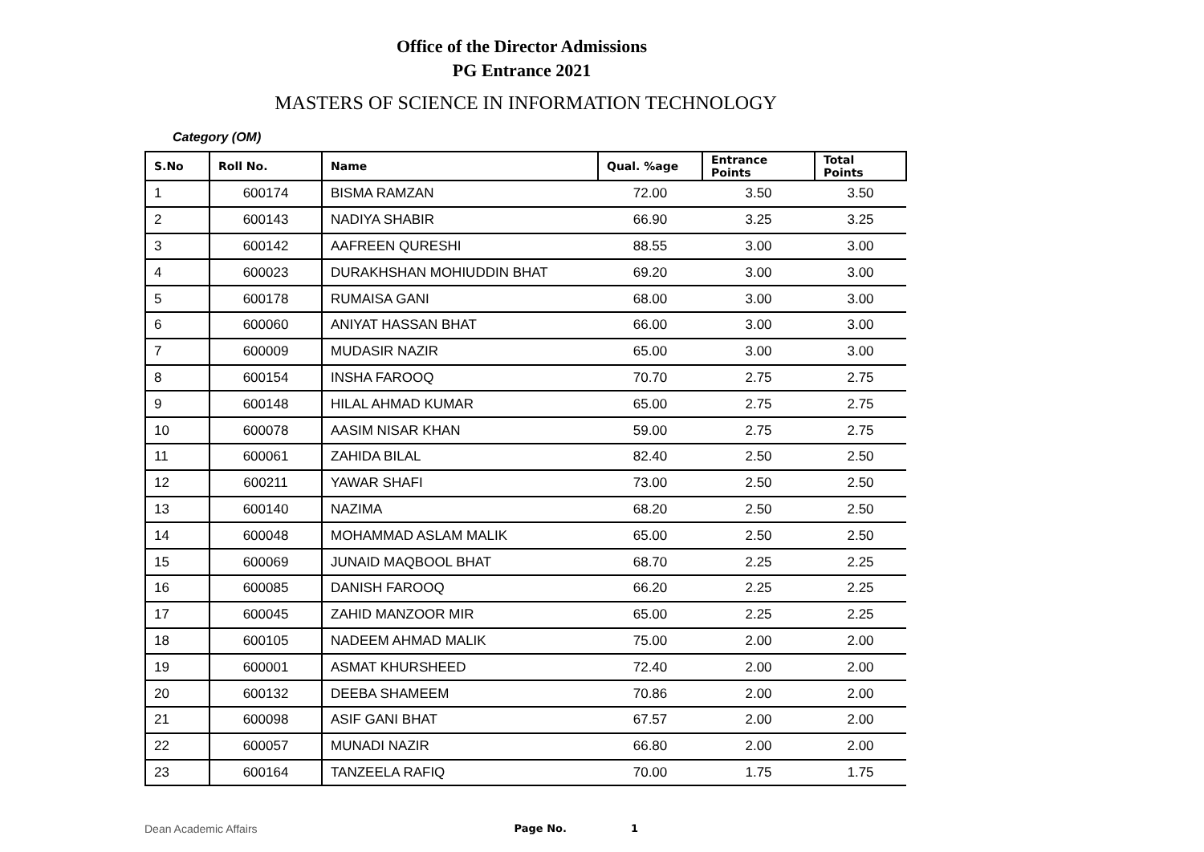Office of the Director Admissions
PG Entrance 2021
MASTERS OF SCIENCE IN INFORMATION TECHNOLOGY
Category (OM)
| S.No | Roll No. | Name | Qual. %age | Entrance Points | Total Points |
| --- | --- | --- | --- | --- | --- |
| 1 | 600174 | BISMA RAMZAN | 72.00 | 3.50 | 3.50 |
| 2 | 600143 | NADIYA SHABIR | 66.90 | 3.25 | 3.25 |
| 3 | 600142 | AAFREEN QURESHI | 88.55 | 3.00 | 3.00 |
| 4 | 600023 | DURAKHSHAN MOHIUDDIN BHAT | 69.20 | 3.00 | 3.00 |
| 5 | 600178 | RUMAISA GANI | 68.00 | 3.00 | 3.00 |
| 6 | 600060 | ANIYAT HASSAN BHAT | 66.00 | 3.00 | 3.00 |
| 7 | 600009 | MUDASIR NAZIR | 65.00 | 3.00 | 3.00 |
| 8 | 600154 | INSHA FAROOQ | 70.70 | 2.75 | 2.75 |
| 9 | 600148 | HILAL AHMAD KUMAR | 65.00 | 2.75 | 2.75 |
| 10 | 600078 | AASIM NISAR KHAN | 59.00 | 2.75 | 2.75 |
| 11 | 600061 | ZAHIDA BILAL | 82.40 | 2.50 | 2.50 |
| 12 | 600211 | YAWAR SHAFI | 73.00 | 2.50 | 2.50 |
| 13 | 600140 | NAZIMA | 68.20 | 2.50 | 2.50 |
| 14 | 600048 | MOHAMMAD ASLAM MALIK | 65.00 | 2.50 | 2.50 |
| 15 | 600069 | JUNAID MAQBOOL BHAT | 68.70 | 2.25 | 2.25 |
| 16 | 600085 | DANISH FAROOQ | 66.20 | 2.25 | 2.25 |
| 17 | 600045 | ZAHID MANZOOR MIR | 65.00 | 2.25 | 2.25 |
| 18 | 600105 | NADEEM AHMAD MALIK | 75.00 | 2.00 | 2.00 |
| 19 | 600001 | ASMAT KHURSHEED | 72.40 | 2.00 | 2.00 |
| 20 | 600132 | DEEBA SHAMEEM | 70.86 | 2.00 | 2.00 |
| 21 | 600098 | ASIF GANI BHAT | 67.57 | 2.00 | 2.00 |
| 22 | 600057 | MUNADI NAZIR | 66.80 | 2.00 | 2.00 |
| 23 | 600164 | TANZEELA RAFIQ | 70.00 | 1.75 | 1.75 |
Dean Academic Affairs Page No. 1